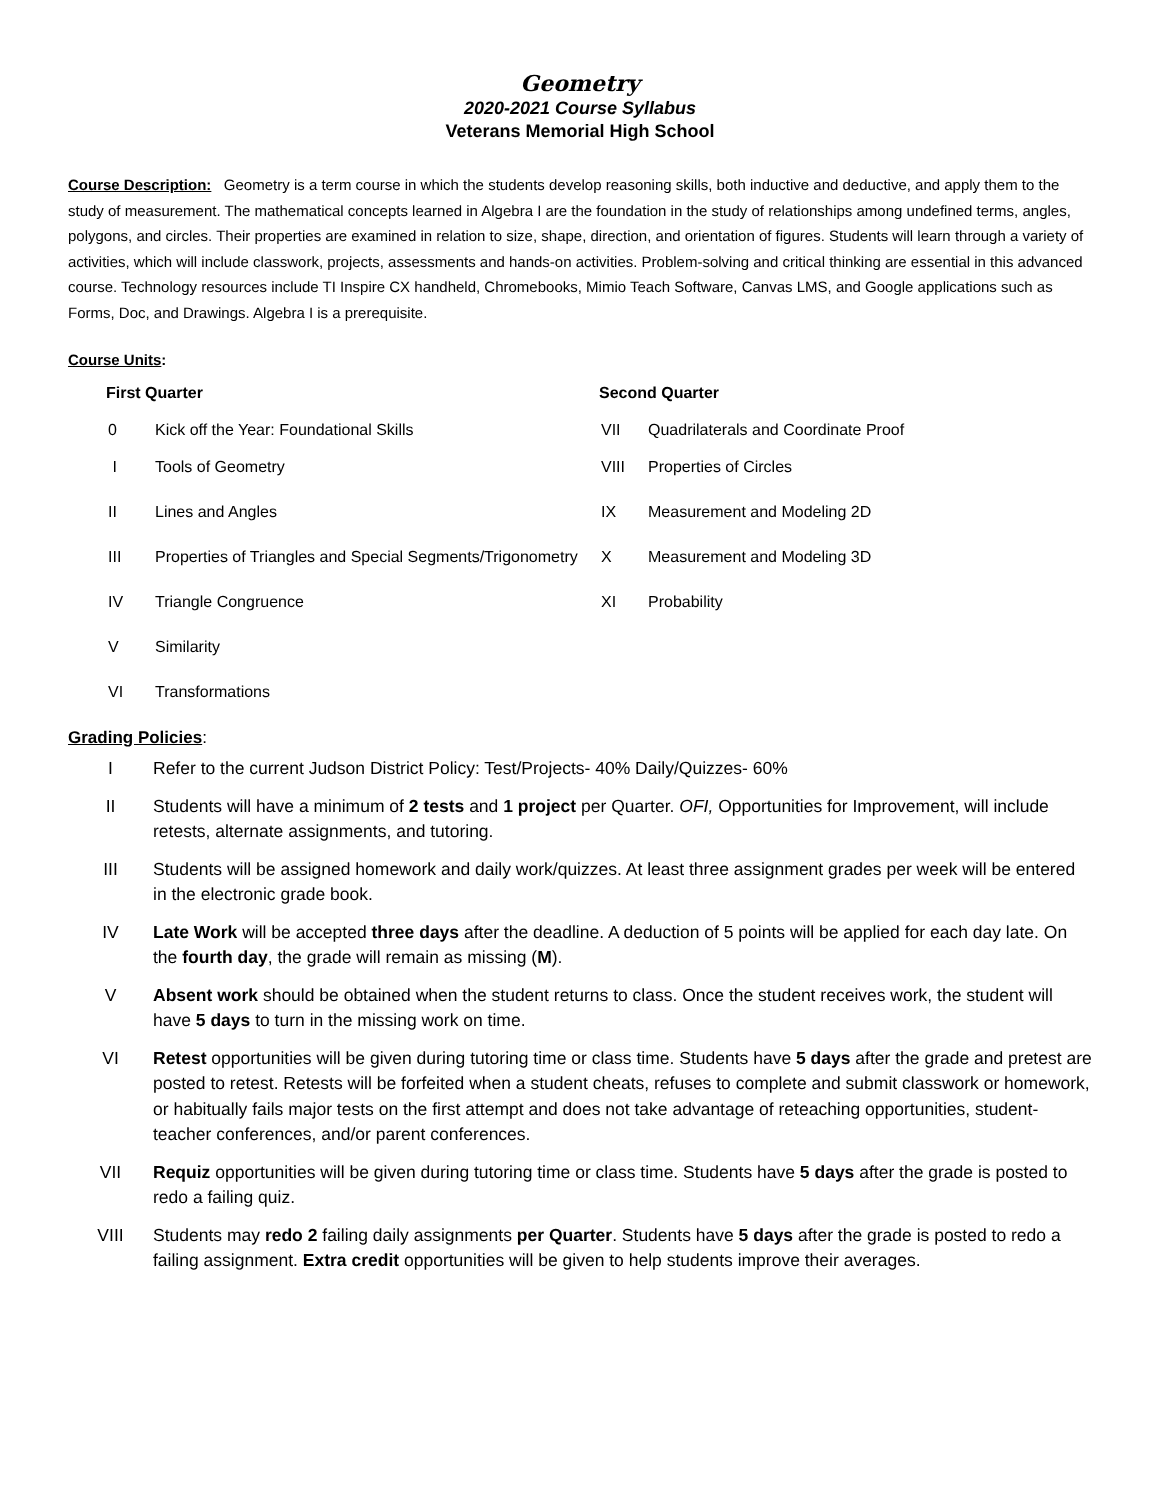Geometry
2020-2021 Course Syllabus
Veterans Memorial High School
Course Description: Geometry is a term course in which the students develop reasoning skills, both inductive and deductive, and apply them to the study of measurement. The mathematical concepts learned in Algebra I are the foundation in the study of relationships among undefined terms, angles, polygons, and circles. Their properties are examined in relation to size, shape, direction, and orientation of figures. Students will learn through a variety of activities, which will include classwork, projects, assessments and hands-on activities. Problem-solving and critical thinking are essential in this advanced course. Technology resources include TI Inspire CX handheld, Chromebooks, Mimio Teach Software, Canvas LMS, and Google applications such as Forms, Doc, and Drawings. Algebra I is a prerequisite.
Course Units:
First Quarter
0 Kick off the Year: Foundational Skills
I Tools of Geometry
II Lines and Angles
III Properties of Triangles and Special Segments/Trigonometry
IV Triangle Congruence
V Similarity
VI Transformations
Second Quarter
VII Quadrilaterals and Coordinate Proof
VIII Properties of Circles
IX Measurement and Modeling 2D
X Measurement and Modeling 3D
XI Probability
Grading Policies:
I Refer to the current Judson District Policy: Test/Projects- 40% Daily/Quizzes- 60%
II Students will have a minimum of 2 tests and 1 project per Quarter. OFI, Opportunities for Improvement, will include retests, alternate assignments, and tutoring.
III Students will be assigned homework and daily work/quizzes. At least three assignment grades per week will be entered in the electronic grade book.
IV Late Work will be accepted three days after the deadline. A deduction of 5 points will be applied for each day late. On the fourth day, the grade will remain as missing (M).
V Absent work should be obtained when the student returns to class. Once the student receives work, the student will have 5 days to turn in the missing work on time.
VI Retest opportunities will be given during tutoring time or class time. Students have 5 days after the grade and pretest are posted to retest. Retests will be forfeited when a student cheats, refuses to complete and submit classwork or homework, or habitually fails major tests on the first attempt and does not take advantage of reteaching opportunities, student-teacher conferences, and/or parent conferences.
VII Requiz opportunities will be given during tutoring time or class time. Students have 5 days after the grade is posted to redo a failing quiz.
VIII Students may redo 2 failing daily assignments per Quarter. Students have 5 days after the grade is posted to redo a failing assignment. Extra credit opportunities will be given to help students improve their averages.